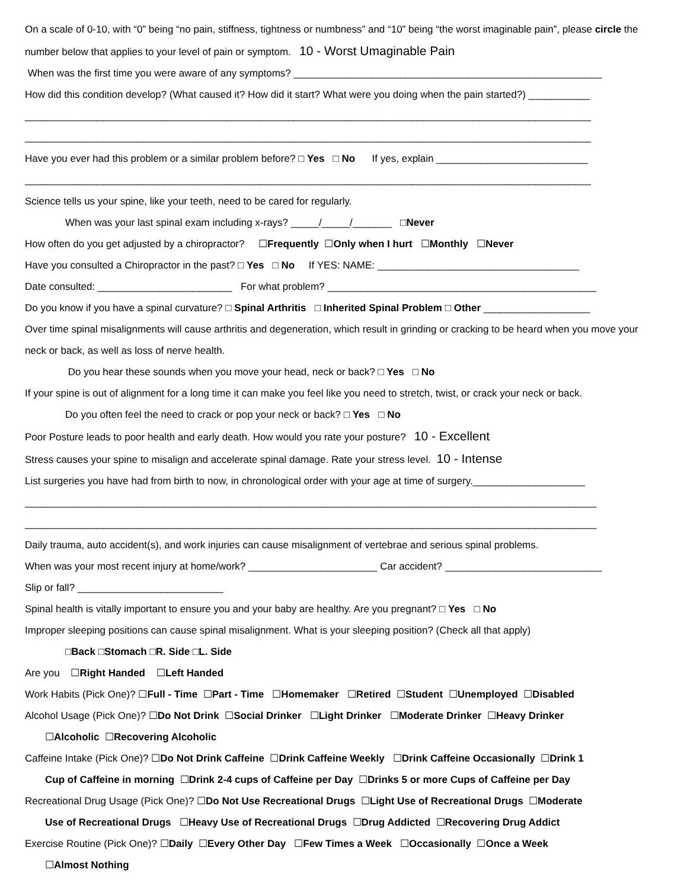On a scale of 0-10, with “0” being “no pain, stiffness, tightness or numbness” and “10” being “the worst imaginable pain”, please circle the number below that applies to your level of pain or symptom. 10 - Worst Umaginable Pain
When was the first time you were aware of any symptoms? _______________________________________________________
How did this condition develop? (What caused it? How did it start? What were you doing when the pain started?) ___________
_____________________________________________________________________________________________________
_____________________________________________________________________________________________________
Have you ever had this problem or a similar problem before? □ Yes □ No If yes, explain ___________________________
_____________________________________________________________________________________________________
Science tells us your spine, like your teeth, need to be cared for regularly.
When was your last spinal exam including x-rays? _____/_____/_______ □Never
How often do you get adjusted by a chiropractor? ☐Frequently ☐Only when I hurt ☐Monthly ☐Never
Have you consulted a Chiropractor in the past? □ Yes □ No If YES: NAME: ____________________________________
Date consulted: ________________________ For what problem? ________________________________________________
Do you know if you have a spinal curvature? □ Spinal Arthritis □ Inherited Spinal Problem □ Other ___________________
Over time spinal misalignments will cause arthritis and degeneration, which result in grinding or cracking to be heard when you move your neck or back, as well as loss of nerve health.
Do you hear these sounds when you move your head, neck or back? □ Yes □ No
If your spine is out of alignment for a long time it can make you feel like you need to stretch, twist, or crack your neck or back.
Do you often feel the need to crack or pop your neck or back? □ Yes □ No
Poor Posture leads to poor health and early death. How would you rate your posture? 10 - Excellent
Stress causes your spine to misalign and accelerate spinal damage. Rate your stress level. 10 - Intense
List surgeries you have had from birth to now, in chronological order with your age at time of surgery.____________________
______________________________________________________________________________________________________
______________________________________________________________________________________________________
Daily trauma, auto accident(s), and work injuries can cause misalignment of vertebrae and serious spinal problems.
When was your most recent injury at home/work? _______________________ Car accident? ____________________________
Slip or fall? __________________________
Spinal health is vitally important to ensure you and your baby are healthy. Are you pregnant? □ Yes □ No
Improper sleeping positions can cause spinal misalignment. What is your sleeping position? (Check all that apply)
□Back □Stomach □R. Side □L. Side
Are you ☐Right Handed ☐Left Handed
Work Habits (Pick One)? ☐Full - Time ☐Part - Time ☐Homemaker ☐Retired ☐Student ☐Unemployed ☐Disabled
Alcohol Usage (Pick One)? ☐Do Not Drink ☐Social Drinker ☐Light Drinker ☐Moderate Drinker ☐Heavy Drinker
☐Alcoholic ☐Recovering Alcoholic
Caffeine Intake (Pick One)? ☐Do Not Drink Caffeine ☐Drink Caffeine Weekly ☐Drink Caffeine Occasionally ☐Drink 1
Cup of Caffeine in morning ☐Drink 2-4 cups of Caffeine per Day ☐Drinks 5 or more Cups of Caffeine per Day
Recreational Drug Usage (Pick One)? ☐Do Not Use Recreational Drugs ☐Light Use of Recreational Drugs ☐Moderate
Use of Recreational Drugs ☐Heavy Use of Recreational Drugs ☐Drug Addicted ☐Recovering Drug Addict
Exercise Routine (Pick One)? ☐Daily ☐Every Other Day ☐Few Times a Week ☐Occasionally ☐Once a Week
☐Almost Nothing